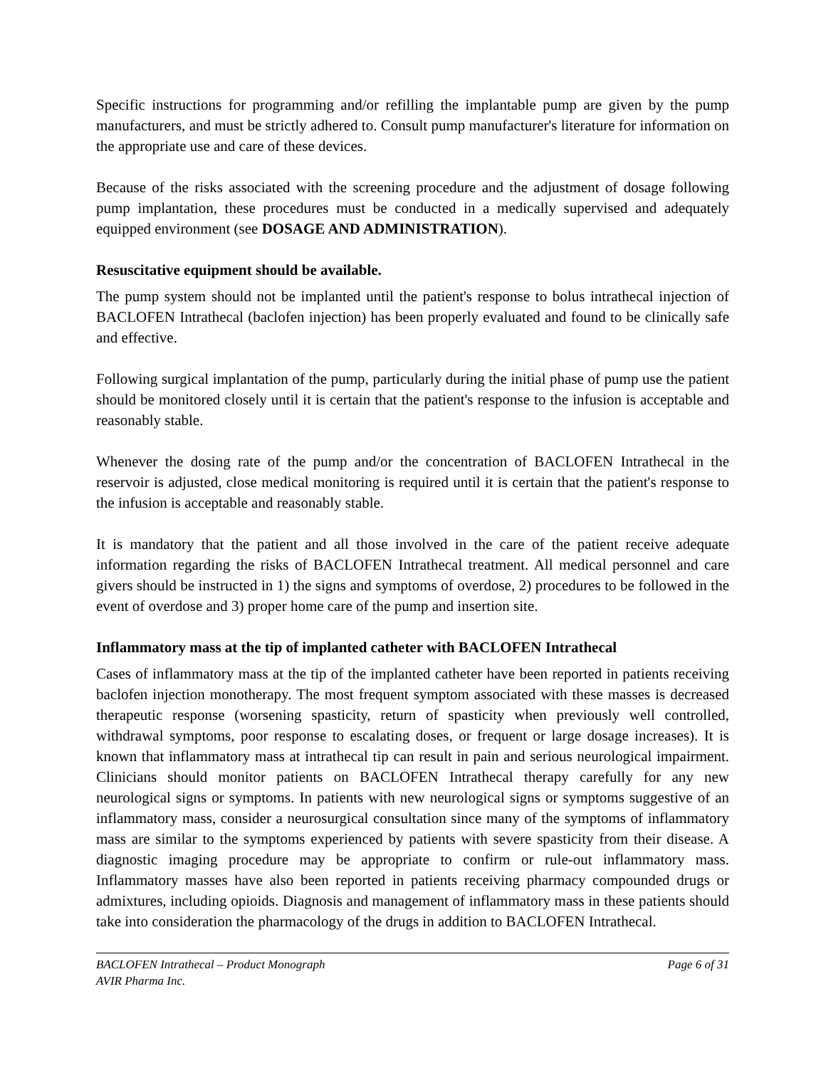Specific instructions for programming and/or refilling the implantable pump are given by the pump manufacturers, and must be strictly adhered to. Consult pump manufacturer's literature for information on the appropriate use and care of these devices.
Because of the risks associated with the screening procedure and the adjustment of dosage following pump implantation, these procedures must be conducted in a medically supervised and adequately equipped environment (see DOSAGE AND ADMINISTRATION).
Resuscitative equipment should be available.
The pump system should not be implanted until the patient's response to bolus intrathecal injection of BACLOFEN Intrathecal (baclofen injection) has been properly evaluated and found to be clinically safe and effective.
Following surgical implantation of the pump, particularly during the initial phase of pump use the patient should be monitored closely until it is certain that the patient's response to the infusion is acceptable and reasonably stable.
Whenever the dosing rate of the pump and/or the concentration of BACLOFEN Intrathecal in the reservoir is adjusted, close medical monitoring is required until it is certain that the patient's response to the infusion is acceptable and reasonably stable.
It is mandatory that the patient and all those involved in the care of the patient receive adequate information regarding the risks of BACLOFEN Intrathecal treatment. All medical personnel and care givers should be instructed in 1) the signs and symptoms of overdose, 2) procedures to be followed in the event of overdose and 3) proper home care of the pump and insertion site.
Inflammatory mass at the tip of implanted catheter with BACLOFEN Intrathecal
Cases of inflammatory mass at the tip of the implanted catheter have been reported in patients receiving baclofen injection monotherapy. The most frequent symptom associated with these masses is decreased therapeutic response (worsening spasticity, return of spasticity when previously well controlled, withdrawal symptoms, poor response to escalating doses, or frequent or large dosage increases). It is known that inflammatory mass at intrathecal tip can result in pain and serious neurological impairment. Clinicians should monitor patients on BACLOFEN Intrathecal therapy carefully for any new neurological signs or symptoms. In patients with new neurological signs or symptoms suggestive of an inflammatory mass, consider a neurosurgical consultation since many of the symptoms of inflammatory mass are similar to the symptoms experienced by patients with severe spasticity from their disease. A diagnostic imaging procedure may be appropriate to confirm or rule-out inflammatory mass. Inflammatory masses have also been reported in patients receiving pharmacy compounded drugs or admixtures, including opioids. Diagnosis and management of inflammatory mass in these patients should take into consideration the pharmacology of the drugs in addition to BACLOFEN Intrathecal.
BACLOFEN Intrathecal – Product Monograph Page 6 of 31
AVIR Pharma Inc.